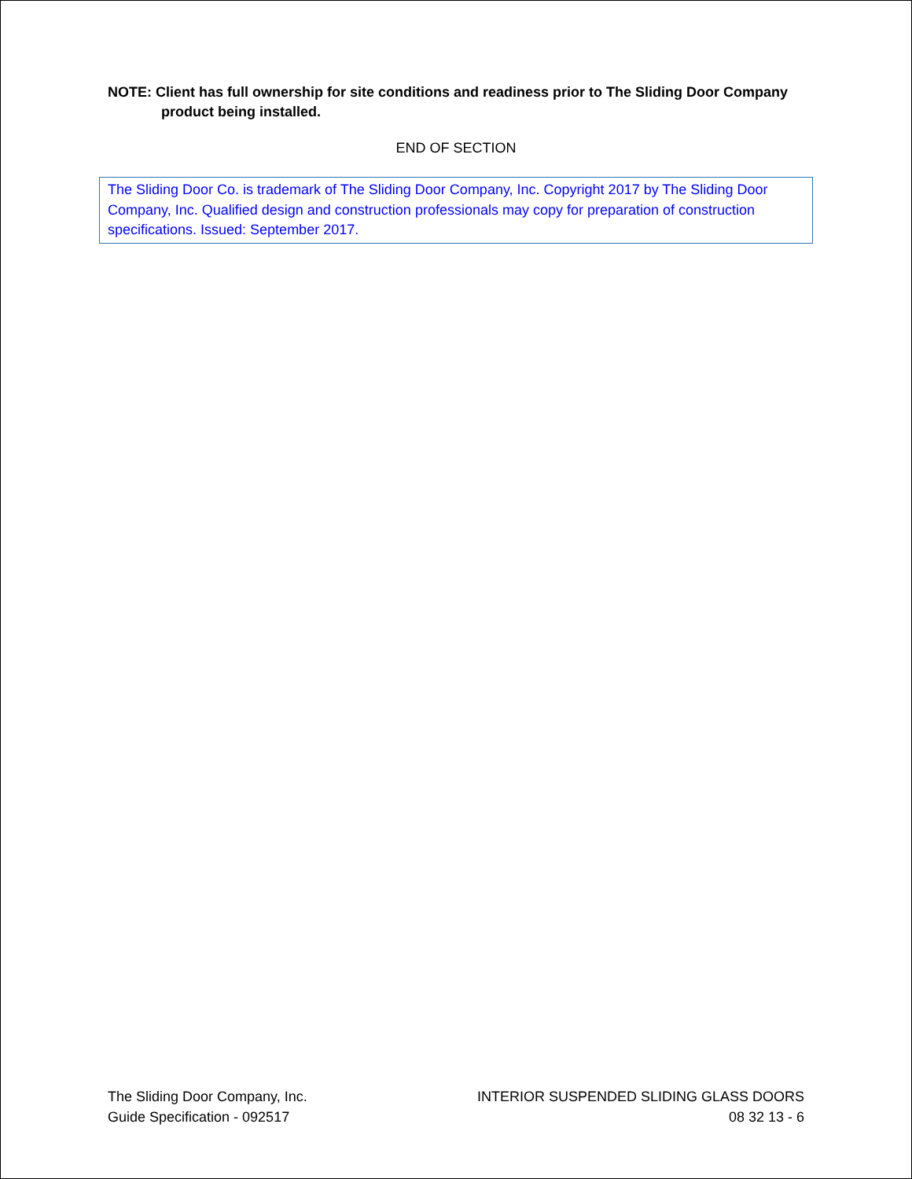NOTE: Client has full ownership for site conditions and readiness prior to The Sliding Door Company
product being installed.
END OF SECTION
The Sliding Door Co. is trademark of The Sliding Door Company, Inc. Copyright 2017 by The Sliding Door Company, Inc. Qualified design and construction professionals may copy for preparation of construction specifications. Issued: September 2017.
The Sliding Door Company, Inc.
Guide Specification - 092517
INTERIOR SUSPENDED SLIDING GLASS DOORS
08 32 13 - 6